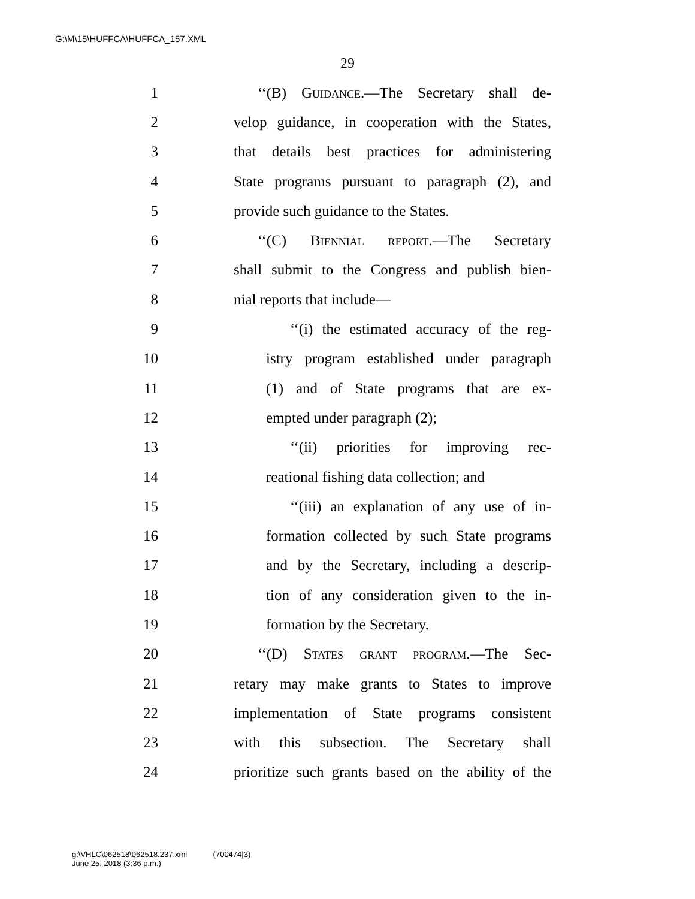G:\M\15\HUFFCA\HUFFCA_157.XML
29
1 ‘‘(B) Guidance.—The Secretary shall de-
2 velop guidance, in cooperation with the States,
3 that details best practices for administering
4 State programs pursuant to paragraph (2), and
5 provide such guidance to the States.
6 ‘‘(C) Biennial report.—The Secretary
7 shall submit to the Congress and publish bien-
8 nial reports that include—
9 ‘‘(i) the estimated accuracy of the reg-
10 istry program established under paragraph
11 (1) and of State programs that are ex-
12 empted under paragraph (2);
13 ‘‘(ii) priorities for improving rec-
14 reational fishing data collection; and
15 ‘‘(iii) an explanation of any use of in-
16 formation collected by such State programs
17 and by the Secretary, including a descrip-
18 tion of any consideration given to the in-
19 formation by the Secretary.
20 ‘‘(D) States grant program.—The Sec-
21 retary may make grants to States to improve
22 implementation of State programs consistent
23 with this subsection. The Secretary shall
24 prioritize such grants based on the ability of the
g:\VHLC\062518\062518.237.xml (700474|3)
June 25, 2018 (3:36 p.m.)